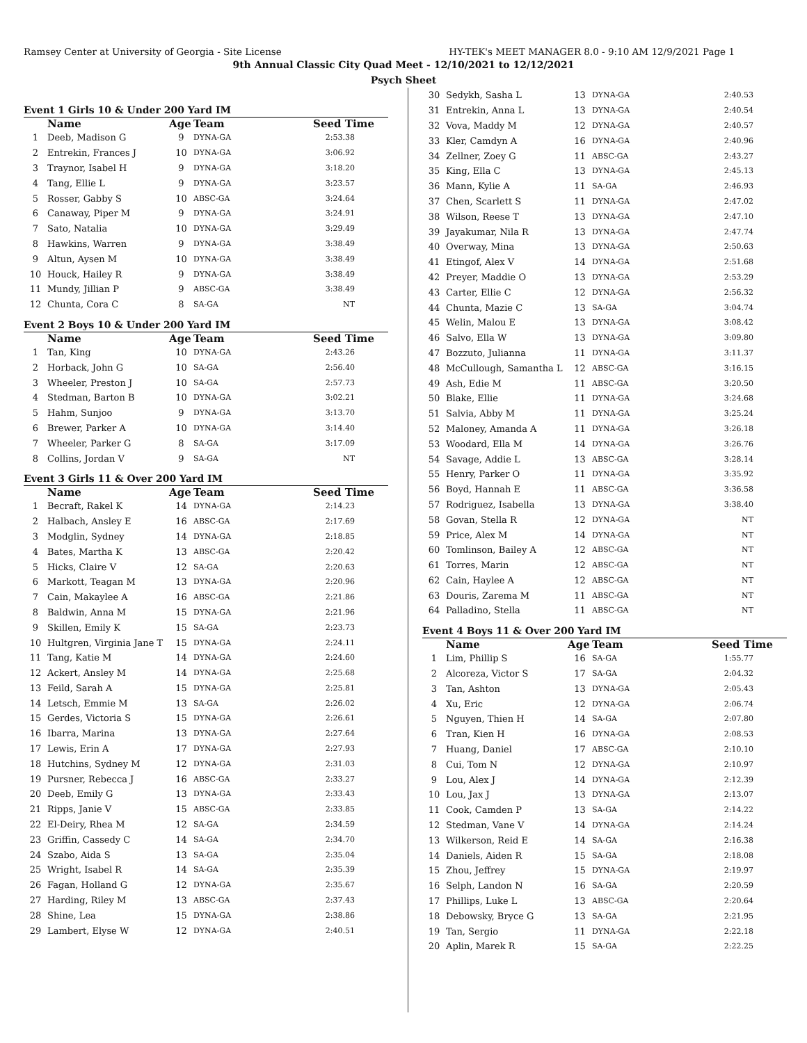Ramsey Center at University of Georgia - Site License HY-TEK's MEET MANAGER 8.0 - 9:10 AM 12/9/2021 Page 1
9th Annual Classic City Quad Meet - 12/10/2021 to 12/12/2021
Psych Sheet
Event 1 Girls 10 & Under 200 Yard IM
| | Name | Age | Team | Seed Time |
| --- | --- | --- | --- | --- |
| 1 | Deeb, Madison G | 9 | DYNA-GA | 2:53.38 |
| 2 | Entrekin, Frances J | 10 | DYNA-GA | 3:06.92 |
| 3 | Traynor, Isabel H | 9 | DYNA-GA | 3:18.20 |
| 4 | Tang, Ellie L | 9 | DYNA-GA | 3:23.57 |
| 5 | Rosser, Gabby S | 10 | ABSC-GA | 3:24.64 |
| 6 | Canaway, Piper M | 9 | DYNA-GA | 3:24.91 |
| 7 | Sato, Natalia | 10 | DYNA-GA | 3:29.49 |
| 8 | Hawkins, Warren | 9 | DYNA-GA | 3:38.49 |
| 9 | Altun, Aysen M | 10 | DYNA-GA | 3:38.49 |
| 10 | Houck, Hailey R | 9 | DYNA-GA | 3:38.49 |
| 11 | Mundy, Jillian P | 9 | ABSC-GA | 3:38.49 |
| 12 | Chunta, Cora C | 8 | SA-GA | NT |
Event 2 Boys 10 & Under 200 Yard IM
| | Name | Age | Team | Seed Time |
| --- | --- | --- | --- | --- |
| 1 | Tan, King | 10 | DYNA-GA | 2:43.26 |
| 2 | Horback, John G | 10 | SA-GA | 2:56.40 |
| 3 | Wheeler, Preston J | 10 | SA-GA | 2:57.73 |
| 4 | Stedman, Barton B | 10 | DYNA-GA | 3:02.21 |
| 5 | Hahm, Sunjoo | 9 | DYNA-GA | 3:13.70 |
| 6 | Brewer, Parker A | 10 | DYNA-GA | 3:14.40 |
| 7 | Wheeler, Parker G | 8 | SA-GA | 3:17.09 |
| 8 | Collins, Jordan V | 9 | SA-GA | NT |
Event 3 Girls 11 & Over 200 Yard IM
| | Name | Age | Team | Seed Time |
| --- | --- | --- | --- | --- |
| 1 | Becraft, Rakel K | 14 | DYNA-GA | 2:14.23 |
| 2 | Halbach, Ansley E | 16 | ABSC-GA | 2:17.69 |
| 3 | Modglin, Sydney | 14 | DYNA-GA | 2:18.85 |
| 4 | Bates, Martha K | 13 | ABSC-GA | 2:20.42 |
| 5 | Hicks, Claire V | 12 | SA-GA | 2:20.63 |
| 6 | Markott, Teagan M | 13 | DYNA-GA | 2:20.96 |
| 7 | Cain, Makaylee A | 16 | ABSC-GA | 2:21.86 |
| 8 | Baldwin, Anna M | 15 | DYNA-GA | 2:21.96 |
| 9 | Skillen, Emily K | 15 | SA-GA | 2:23.73 |
| 10 | Hultgren, Virginia Jane T | 15 | DYNA-GA | 2:24.11 |
| 11 | Tang, Katie M | 14 | DYNA-GA | 2:24.60 |
| 12 | Ackert, Ansley M | 14 | DYNA-GA | 2:25.68 |
| 13 | Feild, Sarah A | 15 | DYNA-GA | 2:25.81 |
| 14 | Letsch, Emmie M | 13 | SA-GA | 2:26.02 |
| 15 | Gerdes, Victoria S | 15 | DYNA-GA | 2:26.61 |
| 16 | Ibarra, Marina | 13 | DYNA-GA | 2:27.64 |
| 17 | Lewis, Erin A | 17 | DYNA-GA | 2:27.93 |
| 18 | Hutchins, Sydney M | 12 | DYNA-GA | 2:31.03 |
| 19 | Pursner, Rebecca J | 16 | ABSC-GA | 2:33.27 |
| 20 | Deeb, Emily G | 13 | DYNA-GA | 2:33.43 |
| 21 | Ripps, Janie V | 15 | ABSC-GA | 2:33.85 |
| 22 | El-Deiry, Rhea M | 12 | SA-GA | 2:34.59 |
| 23 | Griffin, Cassedy C | 14 | SA-GA | 2:34.70 |
| 24 | Szabo, Aida S | 13 | SA-GA | 2:35.04 |
| 25 | Wright, Isabel R | 14 | SA-GA | 2:35.39 |
| 26 | Fagan, Holland G | 12 | DYNA-GA | 2:35.67 |
| 27 | Harding, Riley M | 13 | ABSC-GA | 2:37.43 |
| 28 | Shine, Lea | 15 | DYNA-GA | 2:38.86 |
| 29 | Lambert, Elyse W | 12 | DYNA-GA | 2:40.51 |
| 30 | Sedykh, Sasha L | 13 | DYNA-GA | 2:40.53 |
| 31 | Entrekin, Anna L | 13 | DYNA-GA | 2:40.54 |
| 32 | Vova, Maddy M | 12 | DYNA-GA | 2:40.57 |
| 33 | Kler, Camdyn A | 16 | DYNA-GA | 2:40.96 |
| 34 | Zellner, Zoey G | 11 | ABSC-GA | 2:43.27 |
| 35 | King, Ella C | 13 | DYNA-GA | 2:45.13 |
| 36 | Mann, Kylie A | 11 | SA-GA | 2:46.93 |
| 37 | Chen, Scarlett S | 11 | DYNA-GA | 2:47.02 |
| 38 | Wilson, Reese T | 13 | DYNA-GA | 2:47.10 |
| 39 | Jayakumar, Nila R | 13 | DYNA-GA | 2:47.74 |
| 40 | Overway, Mina | 13 | DYNA-GA | 2:50.63 |
| 41 | Etingof, Alex V | 14 | DYNA-GA | 2:51.68 |
| 42 | Preyer, Maddie O | 13 | DYNA-GA | 2:53.29 |
| 43 | Carter, Ellie C | 12 | DYNA-GA | 2:56.32 |
| 44 | Chunta, Mazie C | 13 | SA-GA | 3:04.74 |
| 45 | Welin, Malou E | 13 | DYNA-GA | 3:08.42 |
| 46 | Salvo, Ella W | 13 | DYNA-GA | 3:09.80 |
| 47 | Bozzuto, Julianna | 11 | DYNA-GA | 3:11.37 |
| 48 | McCullough, Samantha L | 12 | ABSC-GA | 3:16.15 |
| 49 | Ash, Edie M | 11 | ABSC-GA | 3:20.50 |
| 50 | Blake, Ellie | 11 | DYNA-GA | 3:24.68 |
| 51 | Salvia, Abby M | 11 | DYNA-GA | 3:25.24 |
| 52 | Maloney, Amanda A | 11 | DYNA-GA | 3:26.18 |
| 53 | Woodard, Ella M | 14 | DYNA-GA | 3:26.76 |
| 54 | Savage, Addie L | 13 | ABSC-GA | 3:28.14 |
| 55 | Henry, Parker O | 11 | DYNA-GA | 3:35.92 |
| 56 | Boyd, Hannah E | 11 | ABSC-GA | 3:36.58 |
| 57 | Rodriguez, Isabella | 13 | DYNA-GA | 3:38.40 |
| 58 | Govan, Stella R | 12 | DYNA-GA | NT |
| 59 | Price, Alex M | 14 | DYNA-GA | NT |
| 60 | Tomlinson, Bailey A | 12 | ABSC-GA | NT |
| 61 | Torres, Marin | 12 | ABSC-GA | NT |
| 62 | Cain, Haylee A | 12 | ABSC-GA | NT |
| 63 | Douris, Zarema M | 11 | ABSC-GA | NT |
| 64 | Palladino, Stella | 11 | ABSC-GA | NT |
Event 4 Boys 11 & Over 200 Yard IM
| | Name | Age | Team | Seed Time |
| --- | --- | --- | --- | --- |
| 1 | Lim, Phillip S | 16 | SA-GA | 1:55.77 |
| 2 | Alcoreza, Victor S | 17 | SA-GA | 2:04.32 |
| 3 | Tan, Ashton | 13 | DYNA-GA | 2:05.43 |
| 4 | Xu, Eric | 12 | DYNA-GA | 2:06.74 |
| 5 | Nguyen, Thien H | 14 | SA-GA | 2:07.80 |
| 6 | Tran, Kien H | 16 | DYNA-GA | 2:08.53 |
| 7 | Huang, Daniel | 17 | ABSC-GA | 2:10.10 |
| 8 | Cui, Tom N | 12 | DYNA-GA | 2:10.97 |
| 9 | Lou, Alex J | 14 | DYNA-GA | 2:12.39 |
| 10 | Lou, Jax J | 13 | DYNA-GA | 2:13.07 |
| 11 | Cook, Camden P | 13 | SA-GA | 2:14.22 |
| 12 | Stedman, Vane V | 14 | DYNA-GA | 2:14.24 |
| 13 | Wilkerson, Reid E | 14 | SA-GA | 2:16.38 |
| 14 | Daniels, Aiden R | 15 | SA-GA | 2:18.08 |
| 15 | Zhou, Jeffrey | 15 | DYNA-GA | 2:19.97 |
| 16 | Selph, Landon N | 16 | SA-GA | 2:20.59 |
| 17 | Phillips, Luke L | 13 | ABSC-GA | 2:20.64 |
| 18 | Debowsky, Bryce G | 13 | SA-GA | 2:21.95 |
| 19 | Tan, Sergio | 11 | DYNA-GA | 2:22.18 |
| 20 | Aplin, Marek R | 15 | SA-GA | 2:22.25 |